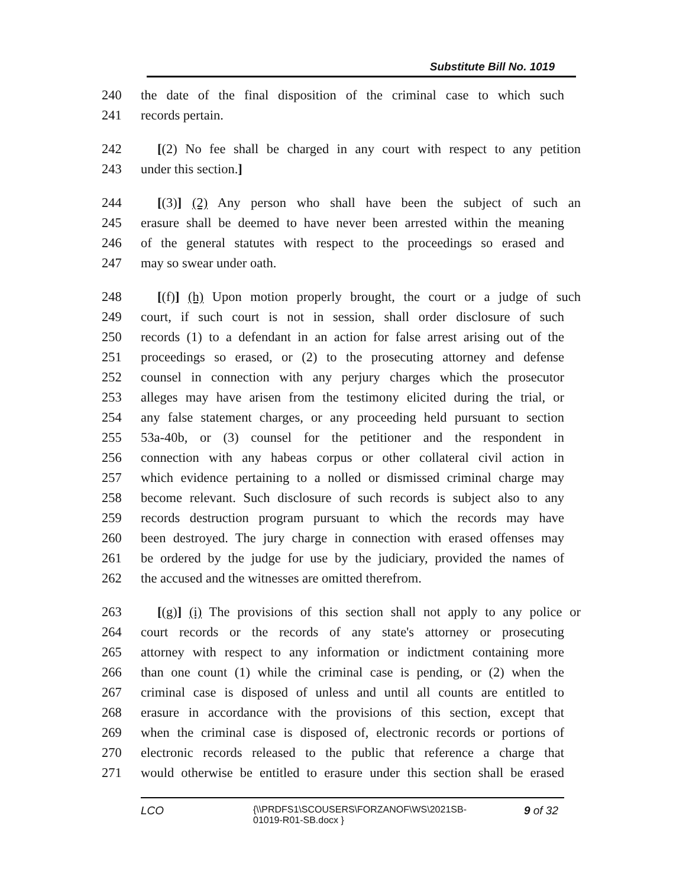Substitute Bill No. 1019
240 the date of the final disposition of the criminal case to which such
241 records pertain.
242 [(2) No fee shall be charged in any court with respect to any petition
243 under this section.]
244 [(3)] (2) Any person who shall have been the subject of such an
245 erasure shall be deemed to have never been arrested within the meaning
246 of the general statutes with respect to the proceedings so erased and
247 may so swear under oath.
248 [(f)] (h) Upon motion properly brought, the court or a judge of such
249 court, if such court is not in session, shall order disclosure of such
250 records (1) to a defendant in an action for false arrest arising out of the
251 proceedings so erased, or (2) to the prosecuting attorney and defense
252 counsel in connection with any perjury charges which the prosecutor
253 alleges may have arisen from the testimony elicited during the trial, or
254 any false statement charges, or any proceeding held pursuant to section
255 53a-40b, or (3) counsel for the petitioner and the respondent in
256 connection with any habeas corpus or other collateral civil action in
257 which evidence pertaining to a nolled or dismissed criminal charge may
258 become relevant. Such disclosure of such records is subject also to any
259 records destruction program pursuant to which the records may have
260 been destroyed. The jury charge in connection with erased offenses may
261 be ordered by the judge for use by the judiciary, provided the names of
262 the accused and the witnesses are omitted therefrom.
263 [(g)] (i) The provisions of this section shall not apply to any police or
264 court records or the records of any state's attorney or prosecuting
265 attorney with respect to any information or indictment containing more
266 than one count (1) while the criminal case is pending, or (2) when the
267 criminal case is disposed of unless and until all counts are entitled to
268 erasure in accordance with the provisions of this section, except that
269 when the criminal case is disposed of, electronic records or portions of
270 electronic records released to the public that reference a charge that
271 would otherwise be entitled to erasure under this section shall be erased
LCO {\\PRDFS1\SCOUSERS\FORZANOF\WS\2021SB-01019-R01-SB.docx } 9 of 32